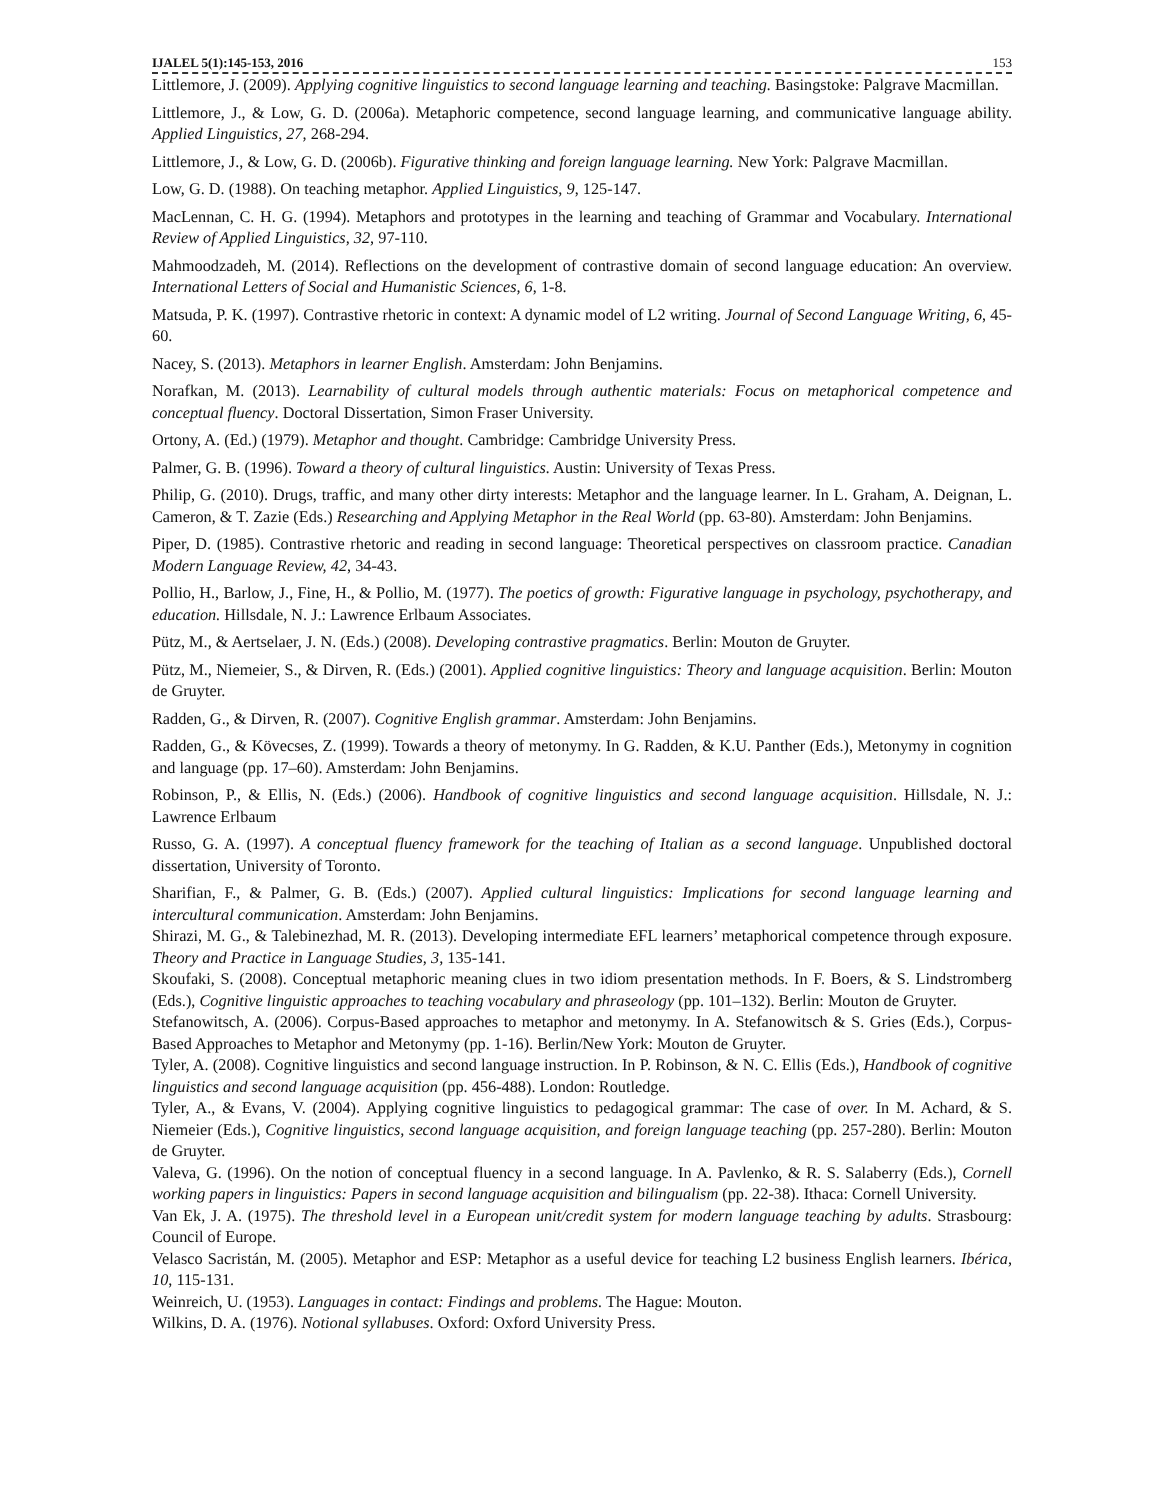IJALEL 5(1):145-153, 2016 153
Littlemore, J. (2009). Applying cognitive linguistics to second language learning and teaching. Basingstoke: Palgrave Macmillan.
Littlemore, J., & Low, G. D. (2006a). Metaphoric competence, second language learning, and communicative language ability. Applied Linguistics, 27, 268-294.
Littlemore, J., & Low, G. D. (2006b). Figurative thinking and foreign language learning. New York: Palgrave Macmillan.
Low, G. D. (1988). On teaching metaphor. Applied Linguistics, 9, 125-147.
MacLennan, C. H. G. (1994). Metaphors and prototypes in the learning and teaching of Grammar and Vocabulary. International Review of Applied Linguistics, 32, 97-110.
Mahmoodzadeh, M. (2014). Reflections on the development of contrastive domain of second language education: An overview. International Letters of Social and Humanistic Sciences, 6, 1-8.
Matsuda, P. K. (1997). Contrastive rhetoric in context: A dynamic model of L2 writing. Journal of Second Language Writing, 6, 45-60.
Nacey, S. (2013). Metaphors in learner English. Amsterdam: John Benjamins.
Norafkan, M. (2013). Learnability of cultural models through authentic materials: Focus on metaphorical competence and conceptual fluency. Doctoral Dissertation, Simon Fraser University.
Ortony, A. (Ed.) (1979). Metaphor and thought. Cambridge: Cambridge University Press.
Palmer, G. B. (1996). Toward a theory of cultural linguistics. Austin: University of Texas Press.
Philip, G. (2010). Drugs, traffic, and many other dirty interests: Metaphor and the language learner. In L. Graham, A. Deignan, L. Cameron, & T. Zazie (Eds.) Researching and Applying Metaphor in the Real World (pp. 63-80). Amsterdam: John Benjamins.
Piper, D. (1985). Contrastive rhetoric and reading in second language: Theoretical perspectives on classroom practice. Canadian Modern Language Review, 42, 34-43.
Pollio, H., Barlow, J., Fine, H., & Pollio, M. (1977). The poetics of growth: Figurative language in psychology, psychotherapy, and education. Hillsdale, N. J.: Lawrence Erlbaum Associates.
Pütz, M., & Aertselaer, J. N. (Eds.) (2008). Developing contrastive pragmatics. Berlin: Mouton de Gruyter.
Pütz, M., Niemeier, S., & Dirven, R. (Eds.) (2001). Applied cognitive linguistics: Theory and language acquisition. Berlin: Mouton de Gruyter.
Radden, G., & Dirven, R. (2007). Cognitive English grammar. Amsterdam: John Benjamins.
Radden, G., & Kövecses, Z. (1999). Towards a theory of metonymy. In G. Radden, & K.U. Panther (Eds.), Metonymy in cognition and language (pp. 17–60). Amsterdam: John Benjamins.
Robinson, P., & Ellis, N. (Eds.) (2006). Handbook of cognitive linguistics and second language acquisition. Hillsdale, N. J.: Lawrence Erlbaum
Russo, G. A. (1997). A conceptual fluency framework for the teaching of Italian as a second language. Unpublished doctoral dissertation, University of Toronto.
Sharifian, F., & Palmer, G. B. (Eds.) (2007). Applied cultural linguistics: Implications for second language learning and intercultural communication. Amsterdam: John Benjamins.
Shirazi, M. G., & Talebinezhad, M. R. (2013). Developing intermediate EFL learners’ metaphorical competence through exposure. Theory and Practice in Language Studies, 3, 135-141.
Skoufaki, S. (2008). Conceptual metaphoric meaning clues in two idiom presentation methods. In F. Boers, & S. Lindstromberg (Eds.), Cognitive linguistic approaches to teaching vocabulary and phraseology (pp. 101–132). Berlin: Mouton de Gruyter.
Stefanowitsch, A. (2006). Corpus-Based approaches to metaphor and metonymy. In A. Stefanowitsch & S. Gries (Eds.), Corpus-Based Approaches to Metaphor and Metonymy (pp. 1-16). Berlin/New York: Mouton de Gruyter.
Tyler, A. (2008). Cognitive linguistics and second language instruction. In P. Robinson, & N. C. Ellis (Eds.), Handbook of cognitive linguistics and second language acquisition (pp. 456-488). London: Routledge.
Tyler, A., & Evans, V. (2004). Applying cognitive linguistics to pedagogical grammar: The case of over. In M. Achard, & S. Niemeier (Eds.), Cognitive linguistics, second language acquisition, and foreign language teaching (pp. 257-280). Berlin: Mouton de Gruyter.
Valeva, G. (1996). On the notion of conceptual fluency in a second language. In A. Pavlenko, & R. S. Salaberry (Eds.), Cornell working papers in linguistics: Papers in second language acquisition and bilingualism (pp. 22-38). Ithaca: Cornell University.
Van Ek, J. A. (1975). The threshold level in a European unit/credit system for modern language teaching by adults. Strasbourg: Council of Europe.
Velasco Sacristán, M. (2005). Metaphor and ESP: Metaphor as a useful device for teaching L2 business English learners. Ibérica, 10, 115-131.
Weinreich, U. (1953). Languages in contact: Findings and problems. The Hague: Mouton.
Wilkins, D. A. (1976). Notional syllabuses. Oxford: Oxford University Press.